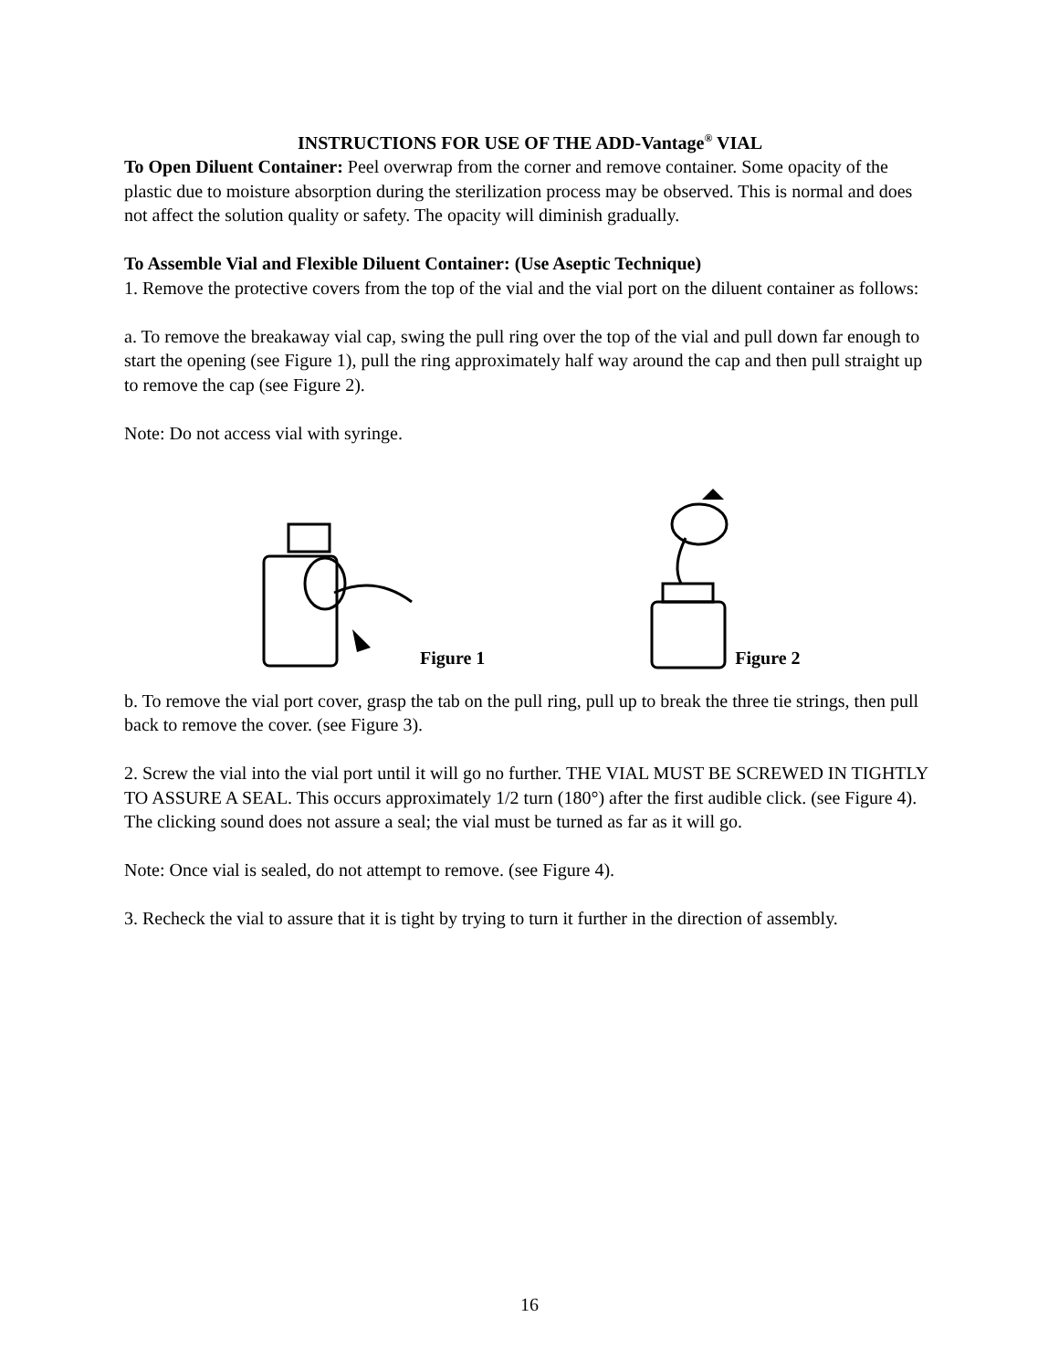INSTRUCTIONS FOR USE OF THE ADD-Vantage<sup>®</sup> VIAL
To Open Diluent Container: Peel overwrap from the corner and remove container. Some opacity of the plastic due to moisture absorption during the sterilization process may be observed. This is normal and does not affect the solution quality or safety. The opacity will diminish gradually.
To Assemble Vial and Flexible Diluent Container: (Use Aseptic Technique)
1. Remove the protective covers from the top of the vial and the vial port on the diluent container as follows:
a. To remove the breakaway vial cap, swing the pull ring over the top of the vial and pull down far enough to start the opening (see Figure 1), pull the ring approximately half way around the cap and then pull straight up to remove the cap (see Figure 2).
Note: Do not access vial with syringe.
Figure 1
Figure 2
b. To remove the vial port cover, grasp the tab on the pull ring, pull up to break the three tie strings, then pull back to remove the cover. (see Figure 3).
2. Screw the vial into the vial port until it will go no further. THE VIAL MUST BE SCREWED IN TIGHTLY TO ASSURE A SEAL. This occurs approximately 1/2 turn (180°) after the first audible click. (see Figure 4). The clicking sound does not assure a seal; the vial must be turned as far as it will go.
Note: Once vial is sealed, do not attempt to remove. (see Figure 4).
3. Recheck the vial to assure that it is tight by trying to turn it further in the direction of assembly.
16